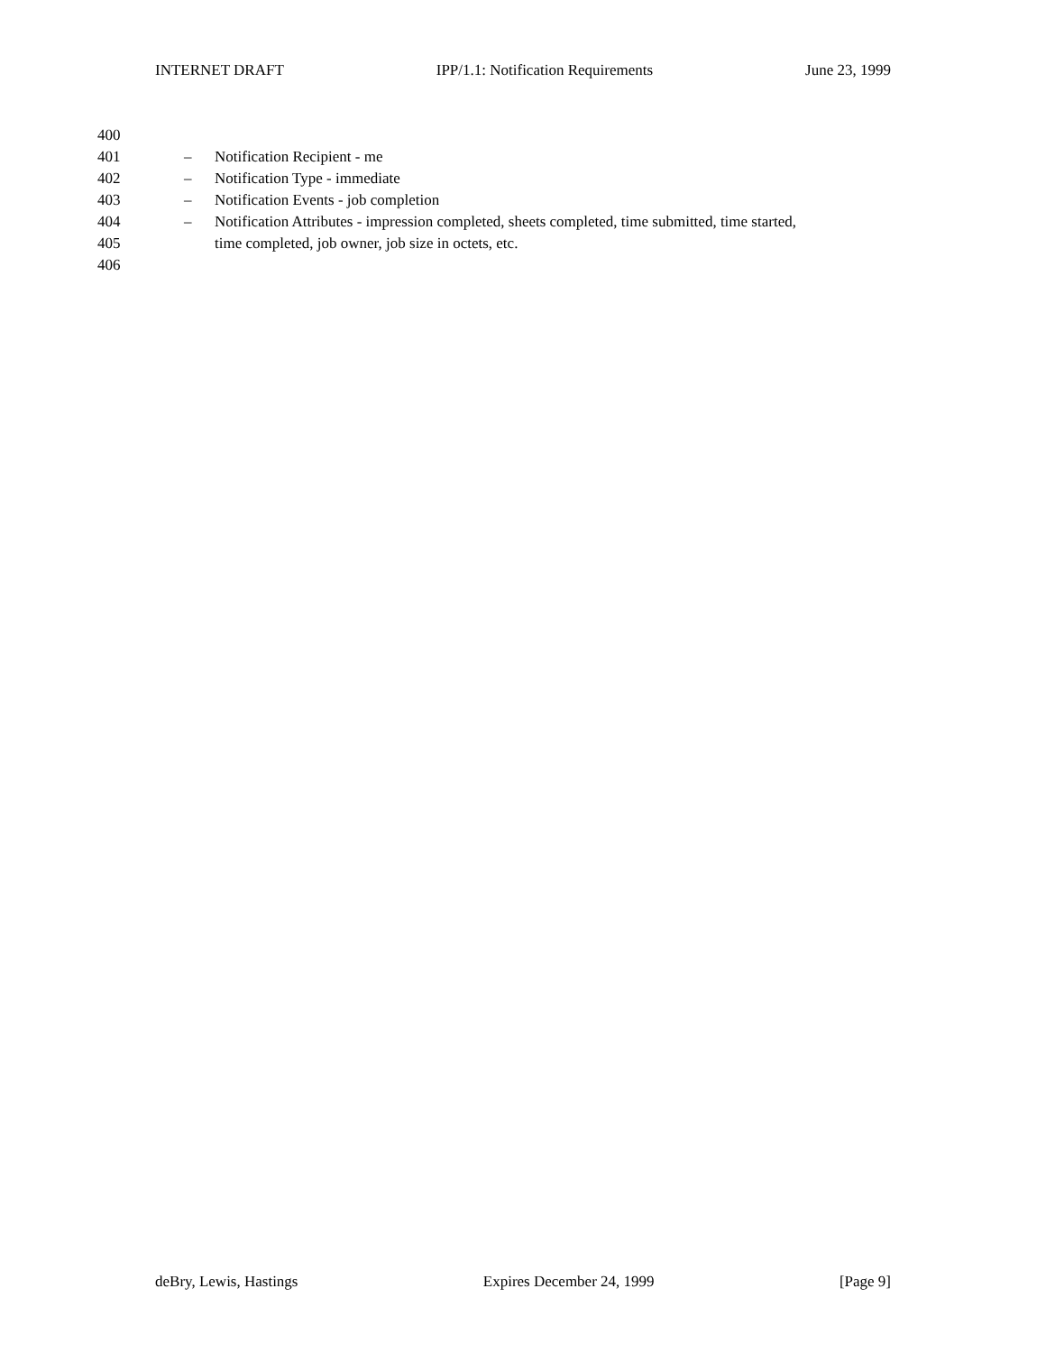INTERNET DRAFT IPP/1.1: Notification Requirements June 23, 1999
400
401 – Notification Recipient - me
402 – Notification Type - immediate
403 – Notification Events - job completion
404 – Notification Attributes - impression completed, sheets completed, time submitted, time started,
405 time completed, job owner, job size in octets, etc.
406
deBry, Lewis, Hastings Expires December 24, 1999 [Page 9]